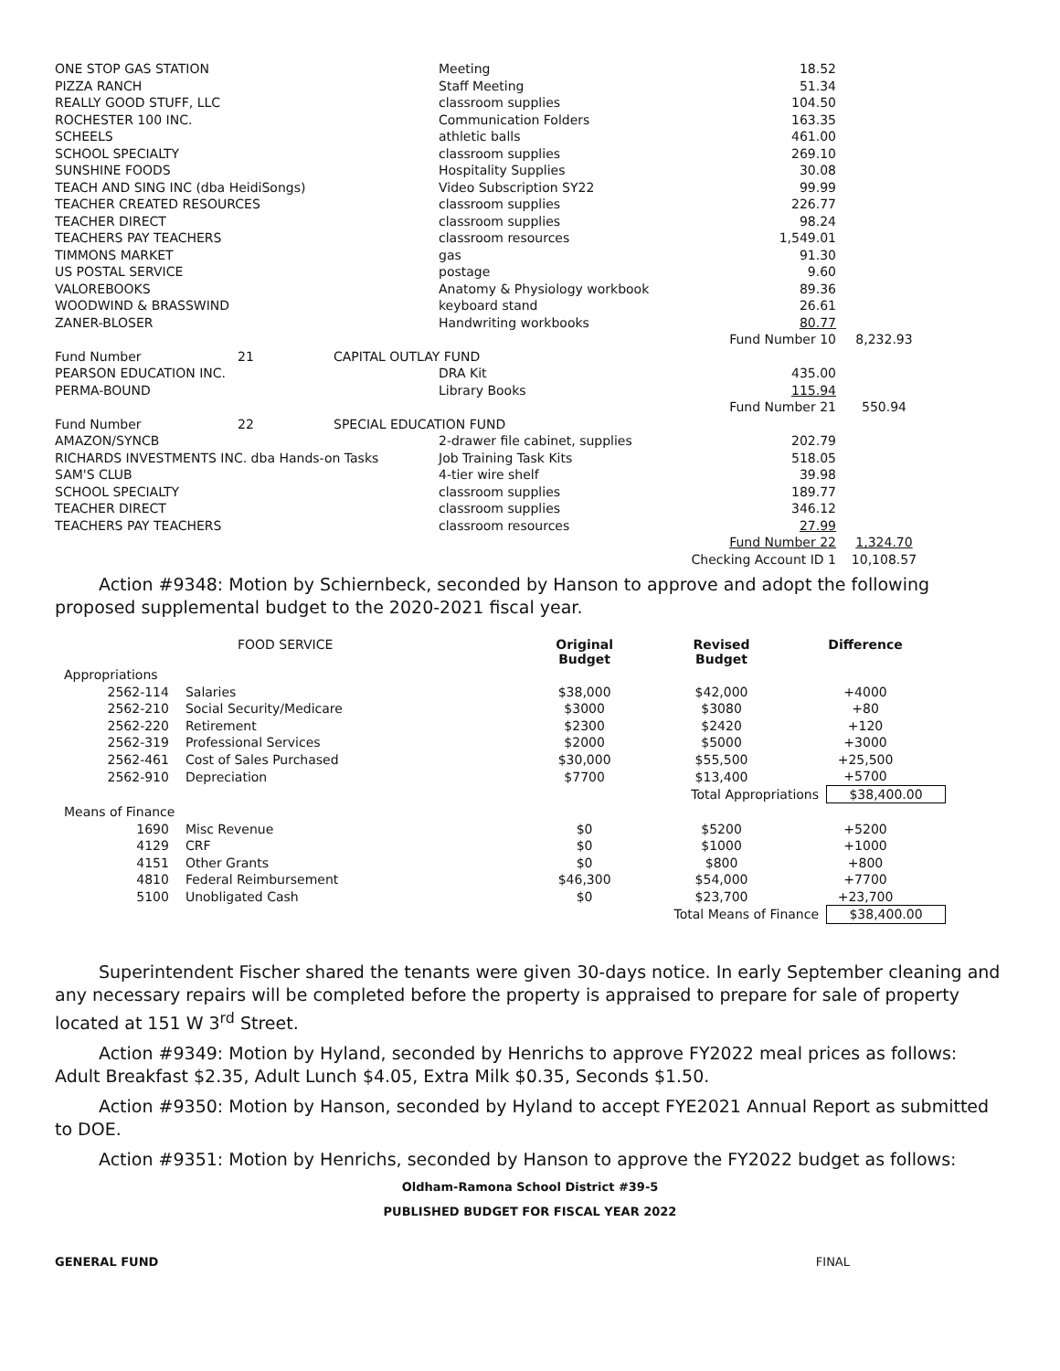| ONE STOP GAS STATION | | | Meeting | 18.52 | |
| PIZZA RANCH | | | Staff Meeting | 51.34 | |
| REALLY GOOD STUFF, LLC | | | classroom supplies | 104.50 | |
| ROCHESTER 100 INC. | | | Communication Folders | 163.35 | |
| SCHEELS | | | athletic balls | 461.00 | |
| SCHOOL SPECIALTY | | | classroom supplies | 269.10 | |
| SUNSHINE FOODS | | | Hospitality Supplies | 30.08 | |
| TEACH AND SING INC (dba HeidiSongs) | | | Video Subscription SY22 | 99.99 | |
| TEACHER CREATED RESOURCES | | | classroom supplies | 226.77 | |
| TEACHER DIRECT | | | classroom supplies | 98.24 | |
| TEACHERS PAY TEACHERS | | | classroom resources | 1,549.01 | |
| TIMMONS MARKET | | | gas | 91.30 | |
| US POSTAL SERVICE | | | postage | 9.60 | |
| VALOREBOOKS | | | Anatomy & Physiology workbook | 89.36 | |
| WOODWIND & BRASSWIND | | | keyboard stand | 26.61 | |
| ZANER-BLOSER | | | Handwriting workbooks | 80.77 | |
| | | | | Fund Number 10 | 8,232.93 |
| Fund Number | 21 | CAPITAL OUTLAY FUND | | | |
| PEARSON EDUCATION INC. | | | DRA Kit | 435.00 | |
| PERMA-BOUND | | | Library Books | 115.94 | |
| | | | | Fund Number 21 | 550.94 |
| Fund Number | 22 | SPECIAL EDUCATION FUND | | | |
| AMAZON/SYNCB | | | 2-drawer file cabinet, supplies | 202.79 | |
| RICHARDS INVESTMENTS INC. dba Hands-on Tasks | | | Job Training Task Kits | 518.05 | |
| SAM'S CLUB | | | 4-tier wire shelf | 39.98 | |
| SCHOOL SPECIALTY | | | classroom supplies | 189.77 | |
| TEACHER DIRECT | | | classroom supplies | 346.12 | |
| TEACHERS PAY TEACHERS | | | classroom resources | 27.99 | |
| | | | | Fund Number 22 | 1,324.70 |
| | | | | Checking Account ID 1 | 10,108.57 |
Action #9348: Motion by Schiernbeck, seconded by Hanson to approve and adopt the following proposed supplemental budget to the 2020-2021 fiscal year.
| | FOOD SERVICE | Original Budget | Revised Budget | Difference | |
| Appropriations | | | | | |
| 2562-114 | Salaries | $38,000 | $42,000 | +4000 | |
| 2562-210 | Social Security/Medicare | $3000 | $3080 | +80 | |
| 2562-220 | Retirement | $2300 | $2420 | +120 | |
| 2562-319 | Professional Services | $2000 | $5000 | +3000 | |
| 2562-461 | Cost of Sales Purchased | $30,000 | $55,500 | +25,500 | |
| 2562-910 | Depreciation | $7700 | $13,400 | +5700 | |
| | | | Total Appropriations | | $38,400.00 |
| Means of Finance | | | | | |
| 1690 | Misc Revenue | $0 | $5200 | +5200 | |
| 4129 | CRF | $0 | $1000 | +1000 | |
| 4151 | Other Grants | $0 | $800 | +800 | |
| 4810 | Federal Reimbursement | $46,300 | $54,000 | +7700 | |
| 5100 | Unobligated Cash | $0 | $23,700 | +23,700 | |
| | | | Total Means of Finance | | $38,400.00 |
Superintendent Fischer shared the tenants were given 30-days notice. In early September cleaning and any necessary repairs will be completed before the property is appraised to prepare for sale of property located at 151 W 3<sup>rd</sup> Street.
Action #9349: Motion by Hyland, seconded by Henrichs to approve FY2022 meal prices as follows: Adult Breakfast $2.35, Adult Lunch $4.05, Extra Milk $0.35, Seconds $1.50.
Action #9350: Motion by Hanson, seconded by Hyland to accept FYE2021 Annual Report as submitted to DOE.
Action #9351: Motion by Henrichs, seconded by Hanson to approve the FY2022 budget as follows:
Oldham-Ramona School District #39-5
PUBLISHED BUDGET FOR FISCAL YEAR 2022
GENERAL FUND FINAL